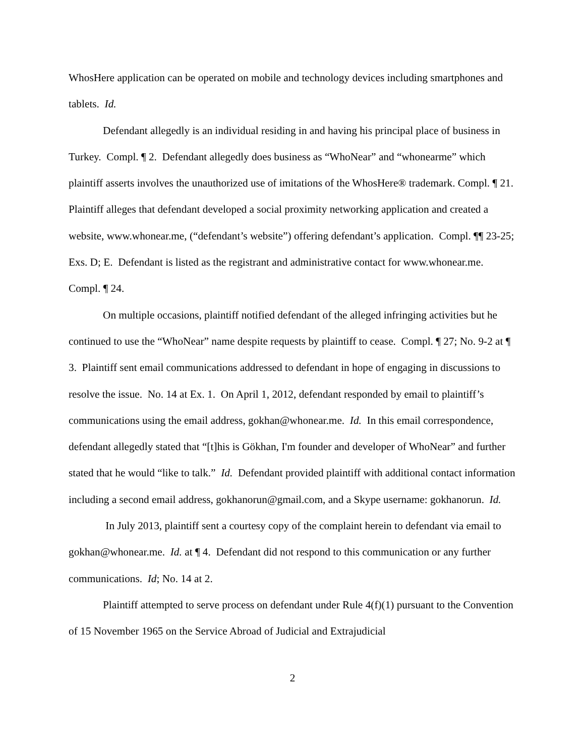WhosHere application can be operated on mobile and technology devices including smartphones and tablets. Id.
Defendant allegedly is an individual residing in and having his principal place of business in Turkey. Compl. ¶ 2. Defendant allegedly does business as “WhoNear” and “whonearme” which plaintiff asserts involves the unauthorized use of imitations of the WhosHere® trademark. Compl. ¶ 21. Plaintiff alleges that defendant developed a social proximity networking application and created a website, www.whonear.me, (“defendant’s website”) offering defendant’s application. Compl. ¶¶ 23-25; Exs. D; E. Defendant is listed as the registrant and administrative contact for www.whonear.me. Compl. ¶ 24.
On multiple occasions, plaintiff notified defendant of the alleged infringing activities but he continued to use the “WhoNear” name despite requests by plaintiff to cease. Compl. ¶ 27; No. 9-2 at ¶ 3. Plaintiff sent email communications addressed to defendant in hope of engaging in discussions to resolve the issue. No. 14 at Ex. 1. On April 1, 2012, defendant responded by email to plaintiff’s communications using the email address, gokhan@whonear.me. Id. In this email correspondence, defendant allegedly stated that “[t]his is Gökhan, I'm founder and developer of WhoNear” and further stated that he would “like to talk.” Id. Defendant provided plaintiff with additional contact information including a second email address, gokhanorun@gmail.com, and a Skype username: gokhanorun. Id.
In July 2013, plaintiff sent a courtesy copy of the complaint herein to defendant via email to gokhan@whonear.me. Id. at ¶ 4. Defendant did not respond to this communication or any further communications. Id; No. 14 at 2.
Plaintiff attempted to serve process on defendant under Rule 4(f)(1) pursuant to the Convention of 15 November 1965 on the Service Abroad of Judicial and Extrajudicial
2